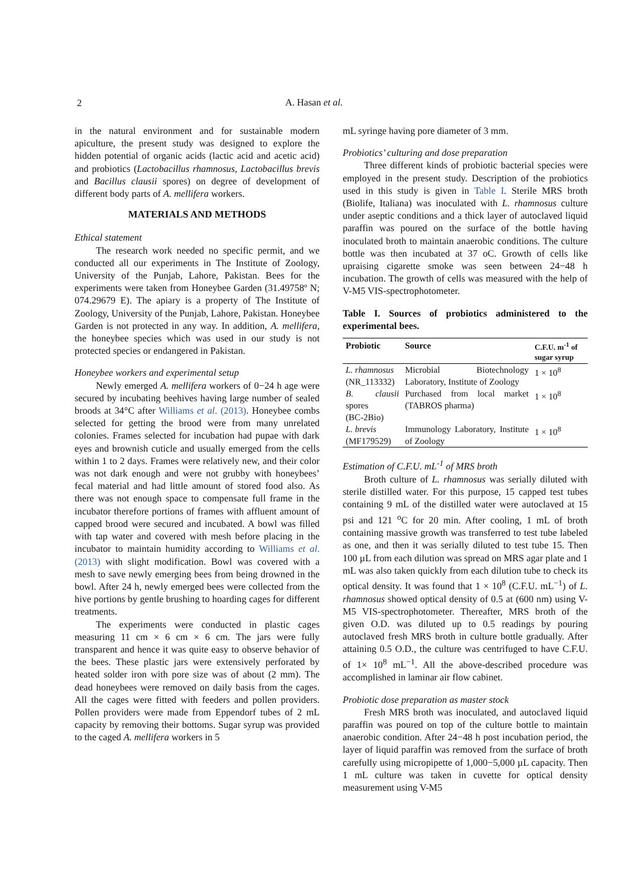2
A. Hasan et al.
in the natural environment and for sustainable modern apiculture, the present study was designed to explore the hidden potential of organic acids (lactic acid and acetic acid) and probiotics (Lactobacillus rhamnosus, Lactobacillus brevis and Bacillus clausii spores) on degree of development of different body parts of A. mellifera workers.
MATERIALS AND METHODS
Ethical statement
The research work needed no specific permit, and we conducted all our experiments in The Institute of Zoology, University of the Punjab, Lahore, Pakistan. Bees for the experiments were taken from Honeybee Garden (31.49758º N; 074.29679 E). The apiary is a property of The Institute of Zoology, University of the Punjab, Lahore, Pakistan. Honeybee Garden is not protected in any way. In addition, A. mellifera, the honeybee species which was used in our study is not protected species or endangered in Pakistan.
Honeybee workers and experimental setup
Newly emerged A. mellifera workers of 0−24 h age were secured by incubating beehives having large number of sealed broods at 34°C after Williams et al. (2013). Honeybee combs selected for getting the brood were from many unrelated colonies. Frames selected for incubation had pupae with dark eyes and brownish cuticle and usually emerged from the cells within 1 to 2 days. Frames were relatively new, and their color was not dark enough and were not grubby with honeybees’ fecal material and had little amount of stored food also. As there was not enough space to compensate full frame in the incubator therefore portions of frames with affluent amount of capped brood were secured and incubated. A bowl was filled with tap water and covered with mesh before placing in the incubator to maintain humidity according to Williams et al. (2013) with slight modification. Bowl was covered with a mesh to save newly emerging bees from being drowned in the bowl. After 24 h, newly emerged bees were collected from the hive portions by gentle brushing to hoarding cages for different treatments.
The experiments were conducted in plastic cages measuring 11 cm × 6 cm × 6 cm. The jars were fully transparent and hence it was quite easy to observe behavior of the bees. These plastic jars were extensively perforated by heated solder iron with pore size was of about (2 mm). The dead honeybees were removed on daily basis from the cages. All the cages were fitted with feeders and pollen providers. Pollen providers were made from Eppendorf tubes of 2 mL capacity by removing their bottoms. Sugar syrup was provided to the caged A. mellifera workers in 5
mL syringe having pore diameter of 3 mm.
Probiotics’ culturing and dose preparation
Three different kinds of probiotic bacterial species were employed in the present study. Description of the probiotics used in this study is given in Table I. Sterile MRS broth (Biolife, Italiana) was inoculated with L. rhamnosus culture under aseptic conditions and a thick layer of autoclaved liquid paraffin was poured on the surface of the bottle having inoculated broth to maintain anaerobic conditions. The culture bottle was then incubated at 37 oC. Growth of cells like upraising cigarette smoke was seen between 24−48 h incubation. The growth of cells was measured with the help of V-M5 VIS-spectrophotometer.
Table I. Sources of probiotics administered to the experimental bees.
| Probiotic | Source | C.F.U. m<sup>-1</sup> of sugar syrup |
| --- | --- | --- |
| L. rhamnosus (NR_113332) | Microbial Biotechnology Laboratory, Institute of Zoology | 1 × 10<sup>8</sup> |
| B. clausii spores (BC-2Bio) | Purchased from local market (TABROS pharma) | 1 × 10<sup>8</sup> |
| L. brevis (MF179529) | Immunology Laboratory, Institute of Zoology | 1 × 10<sup>8</sup> |
Estimation of C.F.U. mL<sup>-1</sup> of MRS broth
Broth culture of L. rhamnosus was serially diluted with sterile distilled water. For this purpose, 15 capped test tubes containing 9 mL of the distilled water were autoclaved at 15 psi and 121 <sup>o</sup>C for 20 min. After cooling, 1 mL of broth containing massive growth was transferred to test tube labeled as one, and then it was serially diluted to test tube 15. Then 100 µL from each dilution was spread on MRS agar plate and 1 mL was also taken quickly from each dilution tube to check its optical density. It was found that 1 × 10<sup>8</sup> (C.F.U. mL<sup>−1</sup>) of L. rhamnosus showed optical density of 0.5 at (600 nm) using V-M5 VIS-spectrophotometer. Thereafter, MRS broth of the given O.D. was diluted up to 0.5 readings by pouring autoclaved fresh MRS broth in culture bottle gradually. After attaining 0.5 O.D., the culture was centrifuged to have C.F.U. of 1× 10<sup>8</sup> mL<sup>−1</sup>. All the above-described procedure was accomplished in laminar air flow cabinet.
Probiotic dose preparation as master stock
Fresh MRS broth was inoculated, and autoclaved liquid paraffin was poured on top of the culture bottle to maintain anaerobic condition. After 24−48 h post incubation period, the layer of liquid paraffin was removed from the surface of broth carefully using micropipette of 1,000−5,000 µL capacity. Then 1 mL culture was taken in cuvette for optical density measurement using V-M5